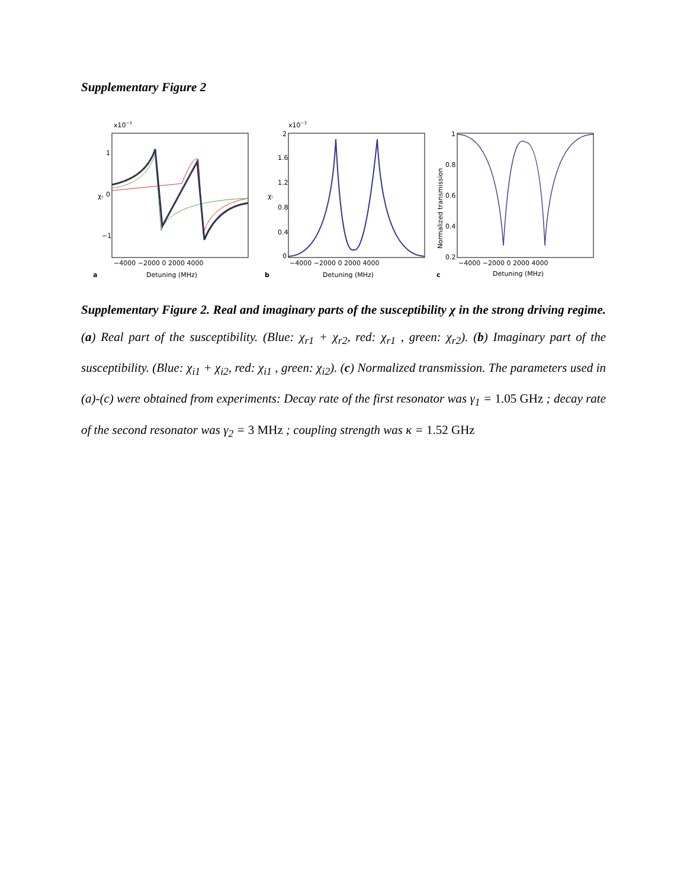Supplementary Figure 2
x10−3
1
0
−1
χr
−4000 −2000 0 2000 4000
a
Detuning (MHz)
x10−3
2
1.6
1.2
0.8
0.4
0
χi
−4000 −2000 0 2000 4000
b
Detuning (MHz)
1
0.8
0.6
0.4
0.2
Normalized transmission
−4000 −2000 0 2000 4000
c
Detuning (MHz)
Supplementary Figure 2. Real and imaginary parts of the susceptibility χ in the strong driving regime. (a) Real part of the susceptibility. (Blue: χ<sub>r1</sub> + χ<sub>r2</sub>, red: χ<sub>r1</sub> , green: χ<sub>r2</sub>). (b) Imaginary part of the susceptibility. (Blue: χ<sub>i1</sub> + χ<sub>i2</sub>, red: χ<sub>i1</sub> , green: χ<sub>i2</sub>). (c) Normalized transmission. The parameters used in (a)-(c) were obtained from experiments: Decay rate of the first resonator was γ<sub>1</sub> = 1.05 GHz ; decay rate of the second resonator was γ<sub>2</sub> = 3 MHz ; coupling strength was κ = 1.52 GHz